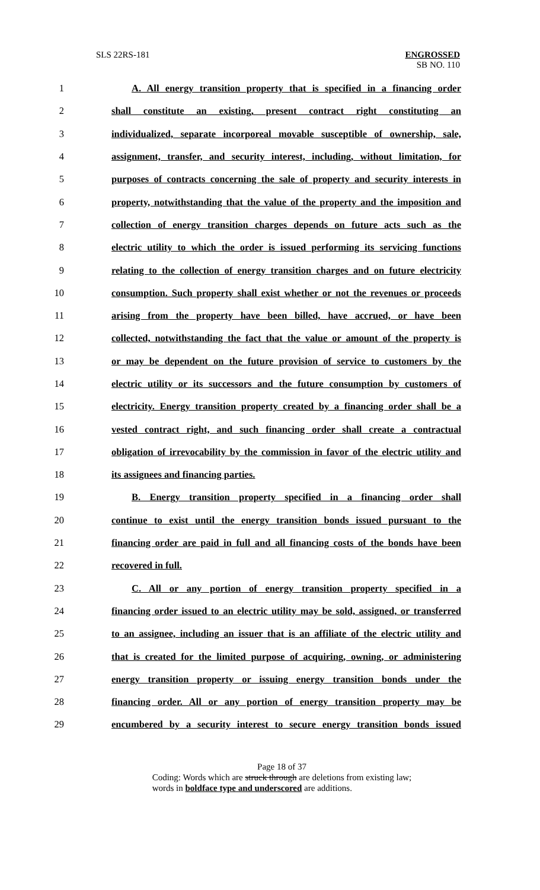SLS 22RS-181 ENGROSSED
SB NO. 110
1 A. All energy transition property that is specified in a financing order
2 shall constitute an existing, present contract right constituting an
3 individualized, separate incorporeal movable susceptible of ownership, sale,
4 assignment, transfer, and security interest, including, without limitation, for
5 purposes of contracts concerning the sale of property and security interests in
6 property, notwithstanding that the value of the property and the imposition and
7 collection of energy transition charges depends on future acts such as the
8 electric utility to which the order is issued performing its servicing functions
9 relating to the collection of energy transition charges and on future electricity
10 consumption. Such property shall exist whether or not the revenues or proceeds
11 arising from the property have been billed, have accrued, or have been
12 collected, notwithstanding the fact that the value or amount of the property is
13 or may be dependent on the future provision of service to customers by the
14 electric utility or its successors and the future consumption by customers of
15 electricity. Energy transition property created by a financing order shall be a
16 vested contract right, and such financing order shall create a contractual
17 obligation of irrevocability by the commission in favor of the electric utility and
18 its assignees and financing parties.
19 B. Energy transition property specified in a financing order shall
20 continue to exist until the energy transition bonds issued pursuant to the
21 financing order are paid in full and all financing costs of the bonds have been
22 recovered in full.
23 C. All or any portion of energy transition property specified in a
24 financing order issued to an electric utility may be sold, assigned, or transferred
25 to an assignee, including an issuer that is an affiliate of the electric utility and
26 that is created for the limited purpose of acquiring, owning, or administering
27 energy transition property or issuing energy transition bonds under the
28 financing order. All or any portion of energy transition property may be
29 encumbered by a security interest to secure energy transition bonds issued
Page 18 of 37
Coding: Words which are struck through are deletions from existing law;
words in boldface type and underscored are additions.